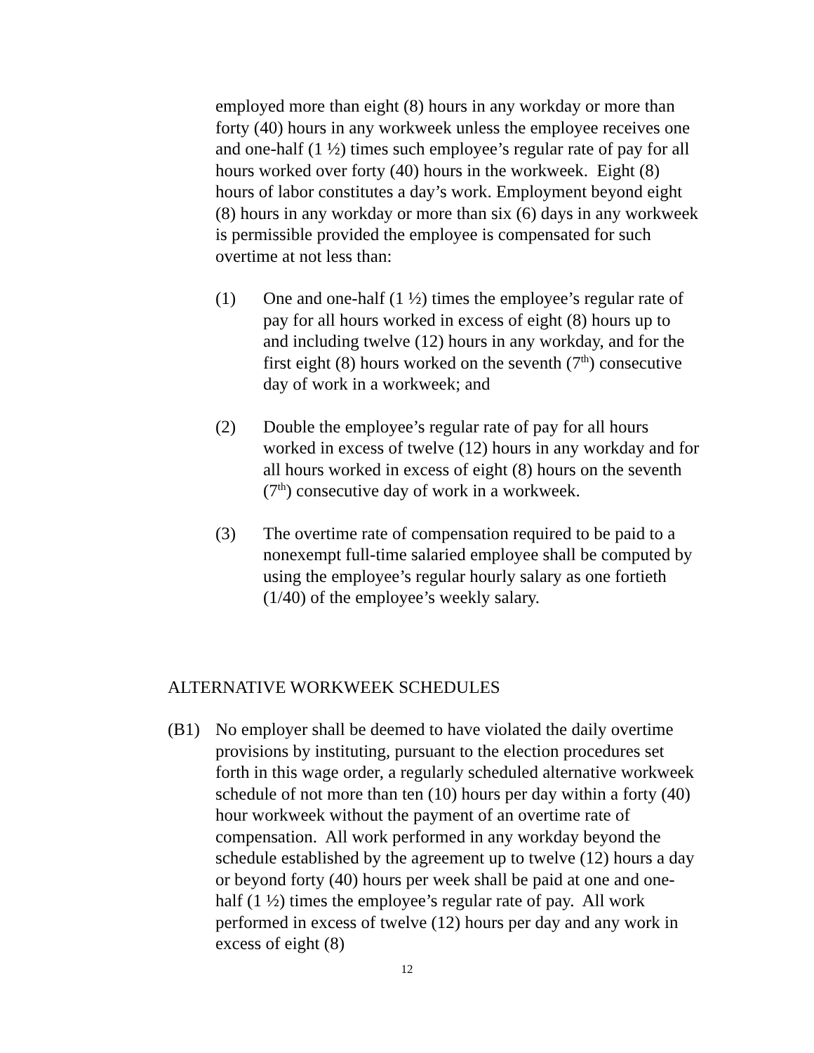employed more than eight (8) hours in any workday or more than forty (40) hours in any workweek unless the employee receives one and one-half (1 ½) times such employee’s regular rate of pay for all hours worked over forty (40) hours in the workweek. Eight (8) hours of labor constitutes a day’s work. Employment beyond eight (8) hours in any workday or more than six (6) days in any workweek is permissible provided the employee is compensated for such overtime at not less than:
(1) One and one-half (1 ½) times the employee’s regular rate of pay for all hours worked in excess of eight (8) hours up to and including twelve (12) hours in any workday, and for the first eight (8) hours worked on the seventh (7<sup>th</sup>) consecutive day of work in a workweek; and
(2) Double the employee’s regular rate of pay for all hours worked in excess of twelve (12) hours in any workday and for all hours worked in excess of eight (8) hours on the seventh (7<sup>th</sup>) consecutive day of work in a workweek.
(3) The overtime rate of compensation required to be paid to a nonexempt full-time salaried employee shall be computed by using the employee’s regular hourly salary as one fortieth (1/40) of the employee’s weekly salary.
ALTERNATIVE WORKWEEK SCHEDULES
(B1) No employer shall be deemed to have violated the daily overtime provisions by instituting, pursuant to the election procedures set forth in this wage order, a regularly scheduled alternative workweek schedule of not more than ten (10) hours per day within a forty (40) hour workweek without the payment of an overtime rate of compensation. All work performed in any workday beyond the schedule established by the agreement up to twelve (12) hours a day or beyond forty (40) hours per week shall be paid at one and one-half (1 ½) times the employee’s regular rate of pay. All work performed in excess of twelve (12) hours per day and any work in excess of eight (8)
12